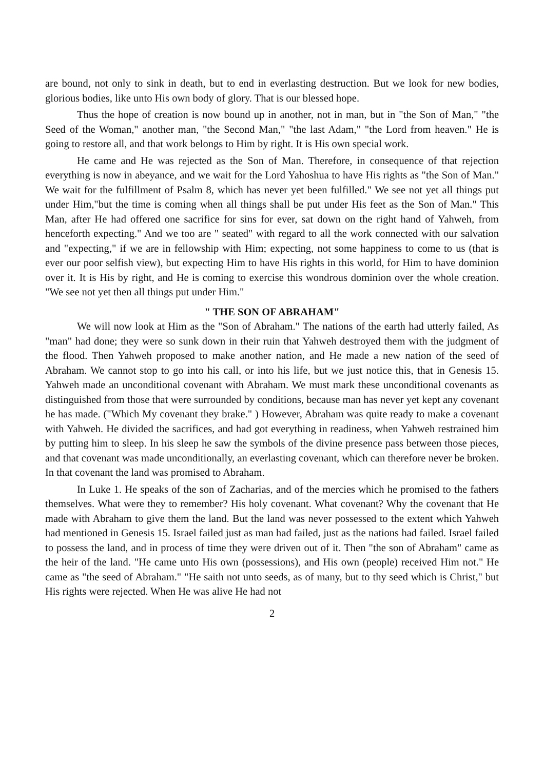are bound, not only to sink in death, but to end in everlasting destruction. But we look for new bodies, glorious bodies, like unto His own body of glory. That is our blessed hope.
Thus the hope of creation is now bound up in another, not in man, but in "the Son of Man," "the Seed of the Woman," another man, "the Second Man," "the last Adam," "the Lord from heaven." He is going to restore all, and that work belongs to Him by right. It is His own special work.
He came and He was rejected as the Son of Man. Therefore, in consequence of that rejection everything is now in abeyance, and we wait for the Lord Yahoshua to have His rights as "the Son of Man." We wait for the fulfillment of Psalm 8, which has never yet been fulfilled." We see not yet all things put under Him,"but the time is coming when all things shall be put under His feet as the Son of Man." This Man, after He had offered one sacrifice for sins for ever, sat down on the right hand of Yahweh, from henceforth expecting." And we too are " seated" with regard to all the work connected with our salvation and "expecting," if we are in fellowship with Him; expecting, not some happiness to come to us (that is ever our poor selfish view), but expecting Him to have His rights in this world, for Him to have dominion over it. It is His by right, and He is coming to exercise this wondrous dominion over the whole creation. "We see not yet then all things put under Him."
" THE SON OF ABRAHAM"
We will now look at Him as the "Son of Abraham." The nations of the earth had utterly failed, As "man" had done; they were so sunk down in their ruin that Yahweh destroyed them with the judgment of the flood. Then Yahweh proposed to make another nation, and He made a new nation of the seed of Abraham. We cannot stop to go into his call, or into his life, but we just notice this, that in Genesis 15. Yahweh made an unconditional covenant with Abraham. We must mark these unconditional covenants as distinguished from those that were surrounded by conditions, because man has never yet kept any covenant he has made. ("Which My covenant they brake." ) However, Abraham was quite ready to make a covenant with Yahweh. He divided the sacrifices, and had got everything in readiness, when Yahweh restrained him by putting him to sleep. In his sleep he saw the symbols of the divine presence pass between those pieces, and that covenant was made unconditionally, an everlasting covenant, which can therefore never be broken. In that covenant the land was promised to Abraham.
In Luke 1. He speaks of the son of Zacharias, and of the mercies which he promised to the fathers themselves. What were they to remember? His holy covenant. What covenant? Why the covenant that He made with Abraham to give them the land. But the land was never possessed to the extent which Yahweh had mentioned in Genesis 15. Israel failed just as man had failed, just as the nations had failed. Israel failed to possess the land, and in process of time they were driven out of it. Then "the son of Abraham" came as the heir of the land. "He came unto His own (possessions), and His own (people) received Him not." He came as "the seed of Abraham." "He saith not unto seeds, as of many, but to thy seed which is Christ," but His rights were rejected. When He was alive He had not
2